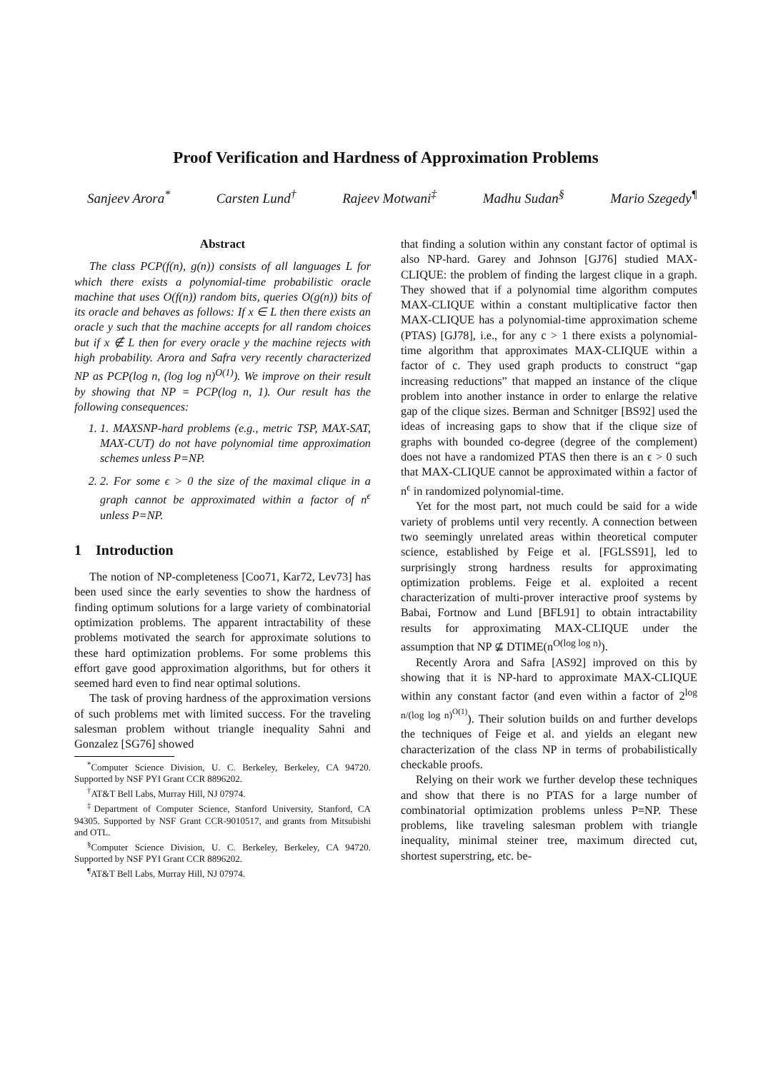Proof Verification and Hardness of Approximation Problems
Sanjeev Arora<sup>*</sup> Carsten Lund<sup>†</sup> Rajeev Motwani<sup>‡</sup> Madhu Sudan<sup>§</sup> Mario Szegedy<sup>¶</sup>
Abstract
The class PCP(f(n), g(n)) consists of all languages L for which there exists a polynomial-time probabilistic oracle machine that uses O(f(n)) random bits, queries O(g(n)) bits of its oracle and behaves as follows: If x ∈ L then there exists an oracle y such that the machine accepts for all random choices but if x ∉ L then for every oracle y the machine rejects with high probability. Arora and Safra very recently characterized NP as PCP(log n, (log log n)<sup>O(1)</sup>). We improve on their result by showing that NP = PCP(log n, 1). Our result has the following consequences:
1. 1. MAXSNP-hard problems (e.g., metric TSP, MAX-SAT, MAX-CUT) do not have polynomial time approximation schemes unless P=NP.
2. 2. For some ϵ > 0 the size of the maximal clique in a graph cannot be approximated within a factor of n<sup>ϵ</sup> unless P=NP.
1 Introduction
The notion of NP-completeness [Coo71, Kar72, Lev73] has been used since the early seventies to show the hardness of finding optimum solutions for a large variety of combinatorial optimization problems. The apparent intractability of these problems motivated the search for approximate solutions to these hard optimization problems. For some problems this effort gave good approximation algorithms, but for others it seemed hard even to find near optimal solutions.
The task of proving hardness of the approximation versions of such problems met with limited success. For the traveling salesman problem without triangle inequality Sahni and Gonzalez [SG76] showed
<sup>*</sup> Computer Science Division, U. C. Berkeley, Berkeley, CA 94720. Supported by NSF PYI Grant CCR 8896202.
<sup>†</sup> AT&T Bell Labs, Murray Hill, NJ 07974.
<sup>‡</sup> Department of Computer Science, Stanford University, Stanford, CA 94305. Supported by NSF Grant CCR-9010517, and grants from Mitsubishi and OTL.
<sup>§</sup> Computer Science Division, U. C. Berkeley, Berkeley, CA 94720. Supported by NSF PYI Grant CCR 8896202.
<sup>¶</sup> AT&T Bell Labs, Murray Hill, NJ 07974.
that finding a solution within any constant factor of optimal is also NP-hard. Garey and Johnson [GJ76] studied MAX-CLIQUE: the problem of finding the largest clique in a graph. They showed that if a polynomial time algorithm computes MAX-CLIQUE within a constant multiplicative factor then MAX-CLIQUE has a polynomial-time approximation scheme (PTAS) [GJ78], i.e., for any c > 1 there exists a polynomial-time algorithm that approximates MAX-CLIQUE within a factor of c. They used graph products to construct “gap increasing reductions” that mapped an instance of the clique problem into another instance in order to enlarge the relative gap of the clique sizes. Berman and Schnitger [BS92] used the ideas of increasing gaps to show that if the clique size of graphs with bounded co-degree (degree of the complement) does not have a randomized PTAS then there is an ϵ > 0 such that MAX-CLIQUE cannot be approximated within a factor of n<sup>ϵ</sup> in randomized polynomial-time.
Yet for the most part, not much could be said for a wide variety of problems until very recently. A connection between two seemingly unrelated areas within theoretical computer science, established by Feige et al. [FGLSS91], led to surprisingly strong hardness results for approximating optimization problems. Feige et al. exploited a recent characterization of multi-prover interactive proof systems by Babai, Fortnow and Lund [BFL91] to obtain intractability results for approximating MAX-CLIQUE under the assumption that NP ⊈ DTIME(n<sup>O(log log n)</sup>).
Recently Arora and Safra [AS92] improved on this by showing that it is NP-hard to approximate MAX-CLIQUE within any constant factor (and even within a factor of 2<sup>log n/(log log n)<sup>O(1)</sup></sup>). Their solution builds on and further develops the techniques of Feige et al. and yields an elegant new characterization of the class NP in terms of probabilistically checkable proofs.
Relying on their work we further develop these techniques and show that there is no PTAS for a large number of combinatorial optimization problems unless P=NP. These problems, like traveling salesman problem with triangle inequality, minimal steiner tree, maximum directed cut, shortest superstring, etc. be-